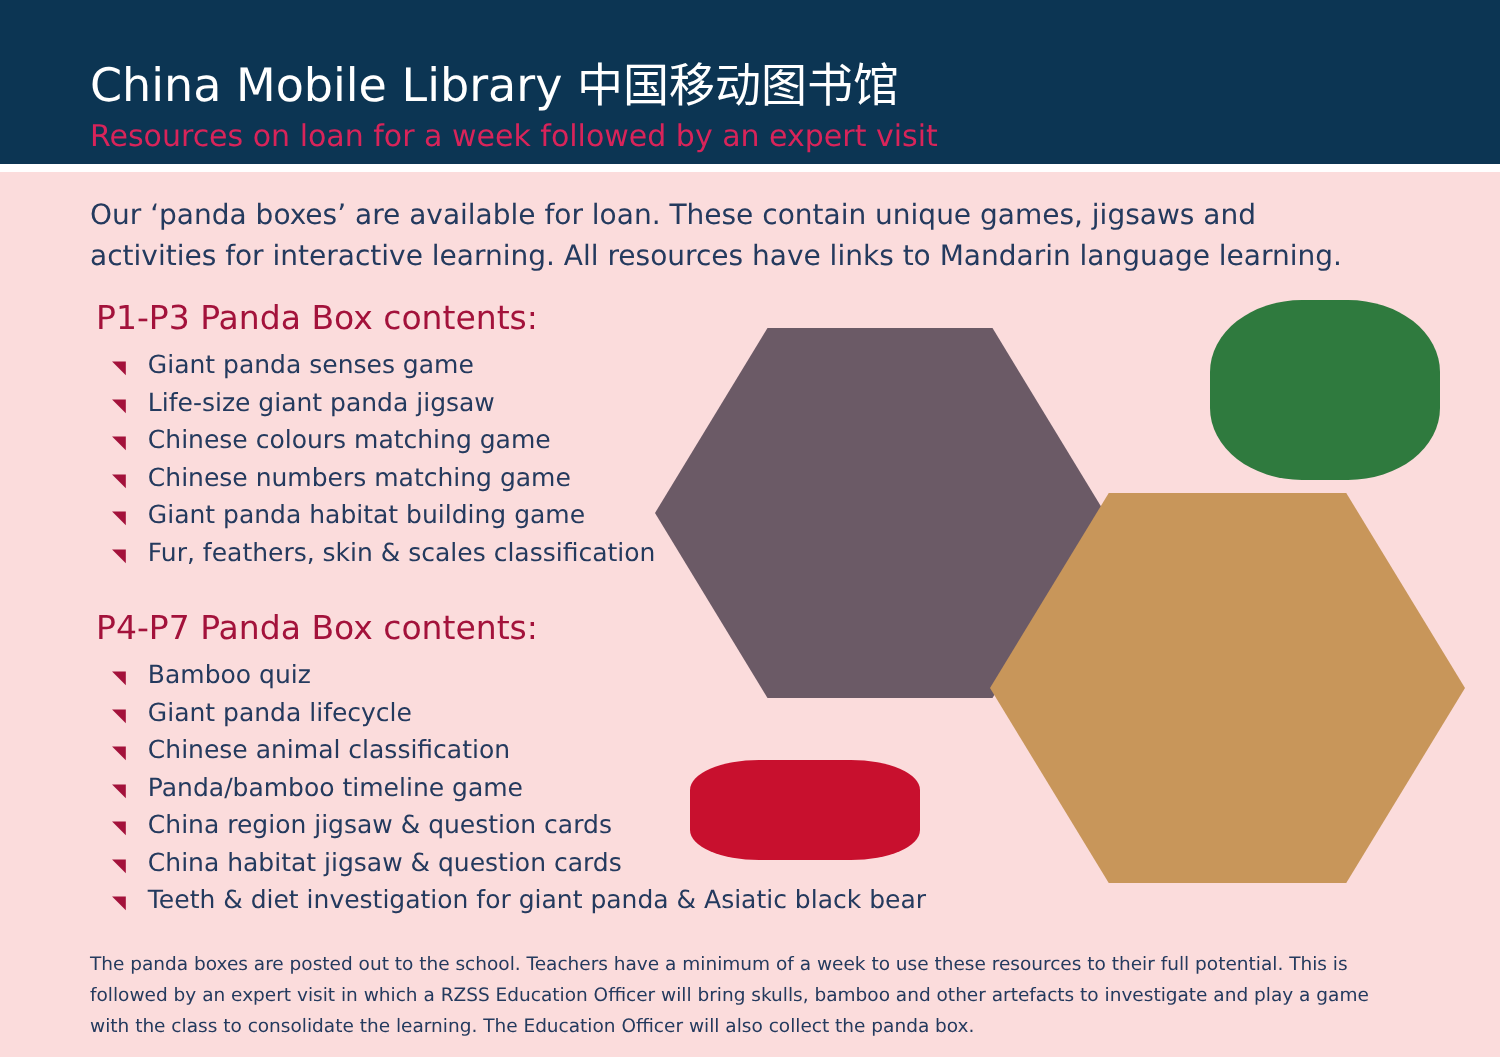China Mobile Library 中国移动图书馆
Resources on loan for a week followed by an expert visit
Our ‘panda boxes’ are available for loan. These contain unique games, jigsaws and activities for interactive learning. All resources have links to Mandarin language learning.
P1-P3 Panda Box contents:
◥ Giant panda senses game
◥ Life-size giant panda jigsaw
◥ Chinese colours matching game
◥ Chinese numbers matching game
◥ Giant panda habitat building game
◥ Fur, feathers, skin & scales classification
P4-P7 Panda Box contents:
◥ Bamboo quiz
◥ Giant panda lifecycle
◥ Chinese animal classification
◥ Panda/bamboo timeline game
◥ China region jigsaw & question cards
◥ China habitat jigsaw & question cards
◥ Teeth & diet investigation for giant panda & Asiatic black bear
The panda boxes are posted out to the school. Teachers have a minimum of a week to use these resources to their full potential. This is followed by an expert visit in which a RZSS Education Officer will bring skulls, bamboo and other artefacts to investigate and play a game with the class to consolidate the learning. The Education Officer will also collect the panda box.